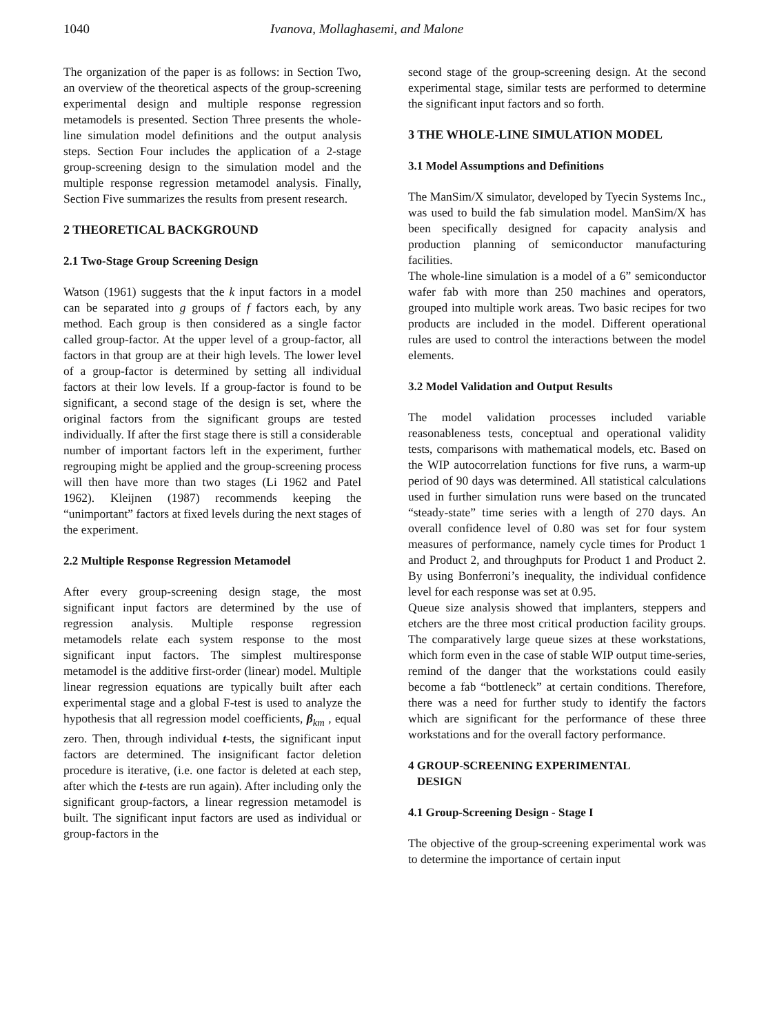1040 Ivanova, Mollaghasemi, and Malone
The organization of the paper is as follows: in Section Two, an overview of the theoretical aspects of the group-screening experimental design and multiple response regression metamodels is presented. Section Three presents the whole-line simulation model definitions and the output analysis steps. Section Four includes the application of a 2-stage group-screening design to the simulation model and the multiple response regression metamodel analysis. Finally, Section Five summarizes the results from present research.
2 THEORETICAL BACKGROUND
2.1 Two-Stage Group Screening Design
Watson (1961) suggests that the k input factors in a model can be separated into g groups of f factors each, by any method. Each group is then considered as a single factor called group-factor. At the upper level of a group-factor, all factors in that group are at their high levels. The lower level of a group-factor is determined by setting all individual factors at their low levels. If a group-factor is found to be significant, a second stage of the design is set, where the original factors from the significant groups are tested individually. If after the first stage there is still a considerable number of important factors left in the experiment, further regrouping might be applied and the group-screening process will then have more than two stages (Li 1962 and Patel 1962). Kleijnen (1987) recommends keeping the “unimportant” factors at fixed levels during the next stages of the experiment.
2.2 Multiple Response Regression Metamodel
After every group-screening design stage, the most significant input factors are determined by the use of regression analysis. Multiple response regression metamodels relate each system response to the most significant input factors. The simplest multiresponse metamodel is the additive first-order (linear) model. Multiple linear regression equations are typically built after each experimental stage and a global F-test is used to analyze the hypothesis that all regression model coefficients, β<sub>km</sub> , equal zero. Then, through individual t-tests, the significant input factors are determined. The insignificant factor deletion procedure is iterative, (i.e. one factor is deleted at each step, after which the t-tests are run again). After including only the significant group-factors, a linear regression metamodel is built. The significant input factors are used as individual or group-factors in the
second stage of the group-screening design. At the second experimental stage, similar tests are performed to determine the significant input factors and so forth.
3 THE WHOLE-LINE SIMULATION MODEL
3.1 Model Assumptions and Definitions
The ManSim/X simulator, developed by Tyecin Systems Inc., was used to build the fab simulation model. ManSim/X has been specifically designed for capacity analysis and production planning of semiconductor manufacturing facilities.
The whole-line simulation is a model of a 6” semiconductor wafer fab with more than 250 machines and operators, grouped into multiple work areas. Two basic recipes for two products are included in the model. Different operational rules are used to control the interactions between the model elements.
3.2 Model Validation and Output Results
The model validation processes included variable reasonableness tests, conceptual and operational validity tests, comparisons with mathematical models, etc. Based on the WIP autocorrelation functions for five runs, a warm-up period of 90 days was determined. All statistical calculations used in further simulation runs were based on the truncated “steady-state” time series with a length of 270 days. An overall confidence level of 0.80 was set for four system measures of performance, namely cycle times for Product 1 and Product 2, and throughputs for Product 1 and Product 2. By using Bonferroni’s inequality, the individual confidence level for each response was set at 0.95.
Queue size analysis showed that implanters, steppers and etchers are the three most critical production facility groups. The comparatively large queue sizes at these workstations, which form even in the case of stable WIP output time-series, remind of the danger that the workstations could easily become a fab “bottleneck” at certain conditions. Therefore, there was a need for further study to identify the factors which are significant for the performance of these three workstations and for the overall factory performance.
4 GROUP-SCREENING EXPERIMENTAL
DESIGN
4.1 Group-Screening Design - Stage I
The objective of the group-screening experimental work was to determine the importance of certain input